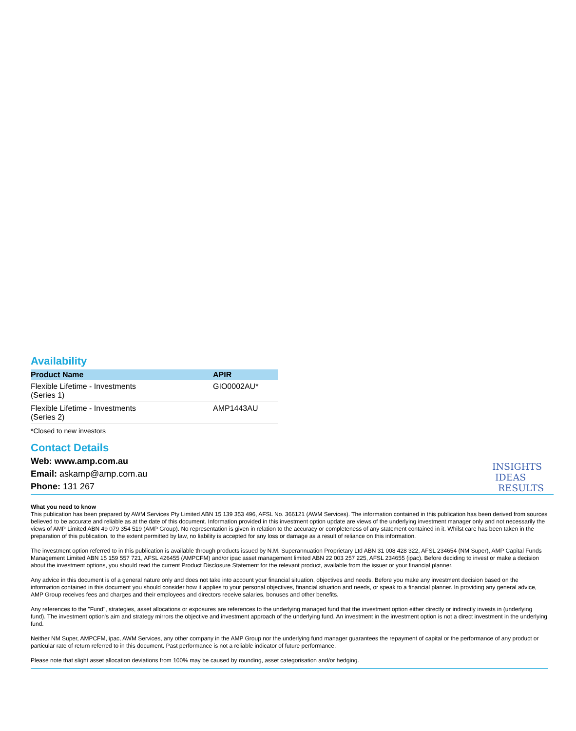Availability
| Product Name | APIR |
| --- | --- |
| Flexible Lifetime - Investments (Series 1) | GIO0002AU* |
| Flexible Lifetime - Investments (Series 2) | AMP1443AU |
*Closed to new investors
Contact Details
Web: www.amp.com.au
Email: askamp@amp.com.au
Phone: 131 267
INSIGHTS
IDEAS
RESULTS
What you need to know
This publication has been prepared by AWM Services Pty Limited ABN 15 139 353 496, AFSL No. 366121 (AWM Services). The information contained in this publication has been derived from sources believed to be accurate and reliable as at the date of this document. Information provided in this investment option update are views of the underlying investment manager only and not necessarily the views of AMP Limited ABN 49 079 354 519 (AMP Group). No representation is given in relation to the accuracy or completeness of any statement contained in it. Whilst care has been taken in the preparation of this publication, to the extent permitted by law, no liability is accepted for any loss or damage as a result of reliance on this information.
The investment option referred to in this publication is available through products issued by N.M. Superannuation Proprietary Ltd ABN 31 008 428 322, AFSL 234654 (NM Super), AMP Capital Funds Management Limited ABN 15 159 557 721, AFSL 426455 (AMPCFM) and/or ipac asset management limited ABN 22 003 257 225, AFSL 234655 (ipac). Before deciding to invest or make a decision about the investment options, you should read the current Product Disclosure Statement for the relevant product, available from the issuer or your financial planner.
Any advice in this document is of a general nature only and does not take into account your financial situation, objectives and needs. Before you make any investment decision based on the information contained in this document you should consider how it applies to your personal objectives, financial situation and needs, or speak to a financial planner. In providing any general advice, AMP Group receives fees and charges and their employees and directors receive salaries, bonuses and other benefits.
Any references to the "Fund", strategies, asset allocations or exposures are references to the underlying managed fund that the investment option either directly or indirectly invests in (underlying fund). The investment option's aim and strategy mirrors the objective and investment approach of the underlying fund. An investment in the investment option is not a direct investment in the underlying fund.
Neither NM Super, AMPCFM, ipac, AWM Services, any other company in the AMP Group nor the underlying fund manager guarantees the repayment of capital or the performance of any product or particular rate of return referred to in this document. Past performance is not a reliable indicator of future performance.
Please note that slight asset allocation deviations from 100% may be caused by rounding, asset categorisation and/or hedging.